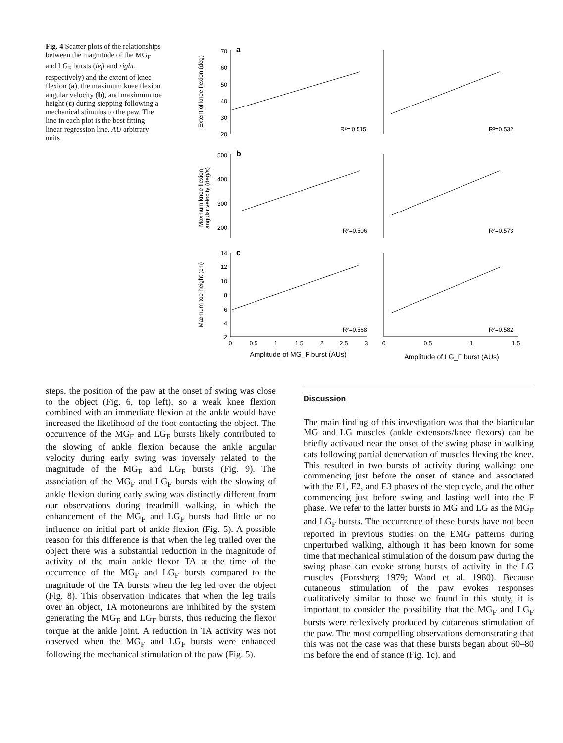Fig. 4 Scatter plots of the relationships between the magnitude of the MG<sub>F</sub> and LG<sub>F</sub> bursts (left and right, respectively) and the extent of knee flexion (a), the maximum knee flexion angular velocity (b), and maximum toe height (c) during stepping following a mechanical stimulus to the paw. The line in each plot is the best fitting linear regression line. AU arbitrary units
Extent of knee flexion (deg)
Maxmum knee flexion
angular velocity (deg/s)
Maxmum toe height (cm)
70
60
50
40
30
20
500
400
300
200
14
12
10
8
6
4
2
a
b
c
R²= 0.515
R²=0.532
R²=0.506
R²=0.573
R²=0.568
R²=0.582
0
0.5
1
1.5
2
2.5
3
0
0.5
1
1.5
Amplitude of MG_F burst (AUs)
Amplitude of LG_F burst (AUs)
steps, the position of the paw at the onset of swing was close to the object (Fig. 6, top left), so a weak knee flexion combined with an immediate flexion at the ankle would have increased the likelihood of the foot contacting the object. The occurrence of the MG<sub>F</sub> and LG<sub>F</sub> bursts likely contributed to the slowing of ankle flexion because the ankle angular velocity during early swing was inversely related to the magnitude of the MG<sub>F</sub> and LG<sub>F</sub> bursts (Fig. 9). The association of the MG<sub>F</sub> and LG<sub>F</sub> bursts with the slowing of ankle flexion during early swing was distinctly different from our observations during treadmill walking, in which the enhancement of the MG<sub>F</sub> and LG<sub>F</sub> bursts had little or no influence on initial part of ankle flexion (Fig. 5). A possible reason for this difference is that when the leg trailed over the object there was a substantial reduction in the magnitude of activity of the main ankle flexor TA at the time of the occurrence of the MG<sub>F</sub> and LG<sub>F</sub> bursts compared to the magnitude of the TA bursts when the leg led over the object (Fig. 8). This observation indicates that when the leg trails over an object, TA motoneurons are inhibited by the system generating the MG<sub>F</sub> and LG<sub>F</sub> bursts, thus reducing the flexor torque at the ankle joint. A reduction in TA activity was not observed when the MG<sub>F</sub> and LG<sub>F</sub> bursts were enhanced following the mechanical stimulation of the paw (Fig. 5).
Discussion
The main finding of this investigation was that the biarticular MG and LG muscles (ankle extensors/knee flexors) can be briefly activated near the onset of the swing phase in walking cats following partial denervation of muscles flexing the knee. This resulted in two bursts of activity during walking: one commencing just before the onset of stance and associated with the E1, E2, and E3 phases of the step cycle, and the other commencing just before swing and lasting well into the F phase. We refer to the latter bursts in MG and LG as the MG<sub>F</sub> and LG<sub>F</sub> bursts. The occurrence of these bursts have not been reported in previous studies on the EMG patterns during unperturbed walking, although it has been known for some time that mechanical stimulation of the dorsum paw during the swing phase can evoke strong bursts of activity in the LG muscles (Forssberg 1979; Wand et al. 1980). Because cutaneous stimulation of the paw evokes responses qualitatively similar to those we found in this study, it is important to consider the possibility that the MG<sub>F</sub> and LG<sub>F</sub> bursts were reflexively produced by cutaneous stimulation of the paw. The most compelling observations demonstrating that this was not the case was that these bursts began about 60–80 ms before the end of stance (Fig. 1c), and